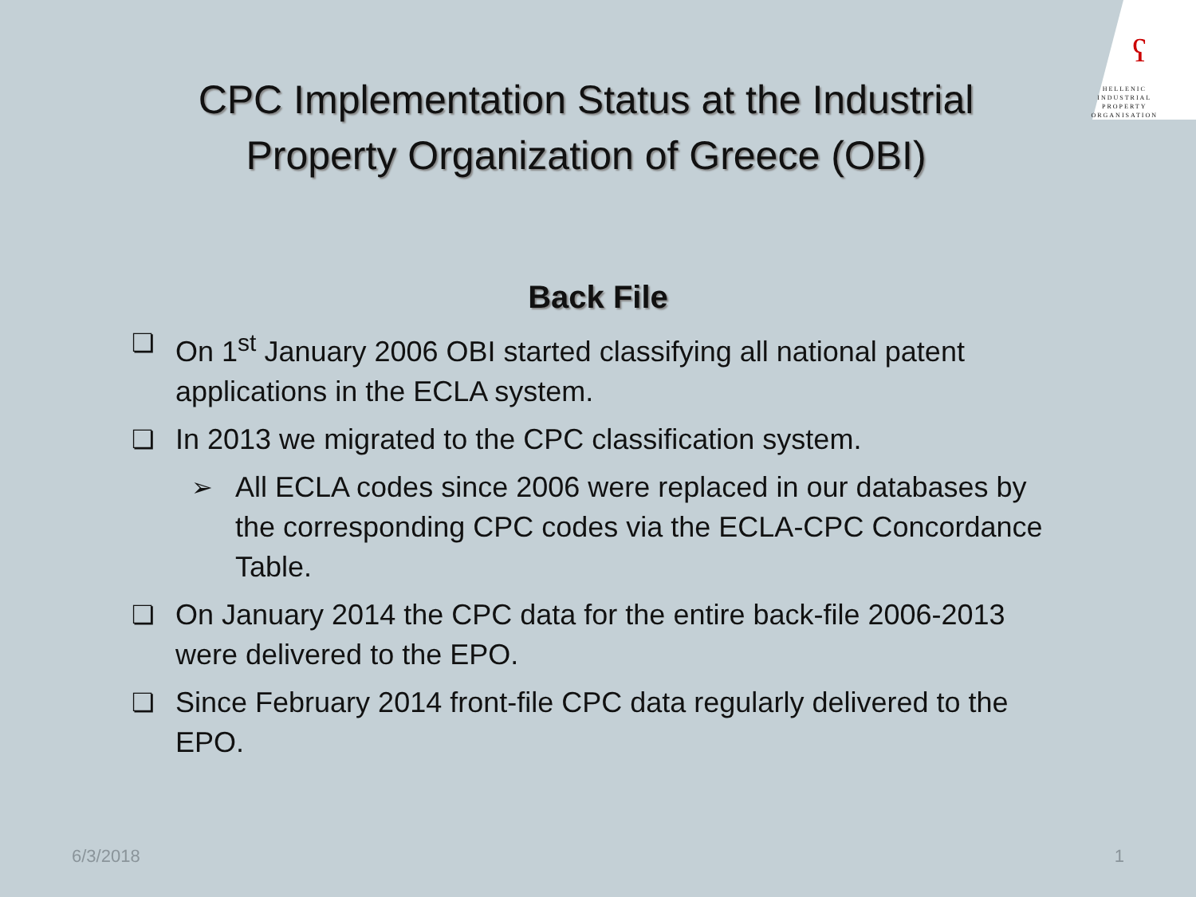ʕ
HELLENIC
INDUSTRIAL
PROPERTY
ORGANISATION
CPC Implementation Status at the Industrial
Property Organization of Greece (OBI)
Back File
❏ On 1<sup>st</sup> January 2006 OBI started classifying all national patent applications in the ECLA system.
❏ In 2013 we migrated to the CPC classification system.
➢ All ECLA codes since 2006 were replaced in our databases by the corresponding CPC codes via the ECLA-CPC Concordance Table.
❏ On January 2014 the CPC data for the entire back-file 2006-2013 were delivered to the EPO.
❏ Since February 2014 front-file CPC data regularly delivered to the EPO.
6/3/2018 1